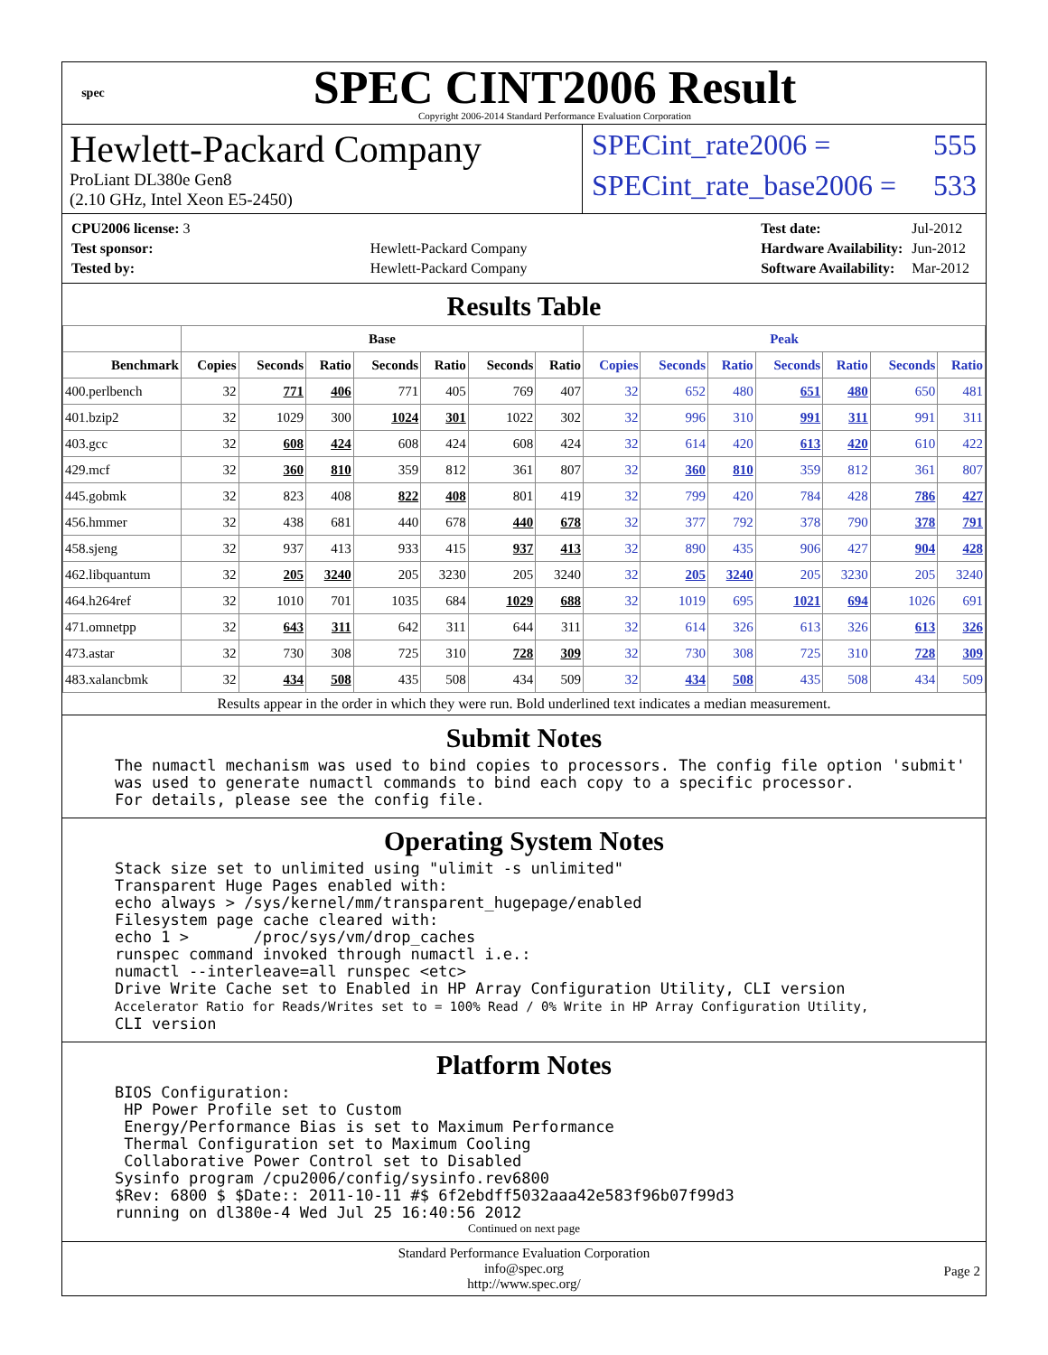spec
SPEC CINT2006 Result
Copyright 2006-2014 Standard Performance Evaluation Corporation
Hewlett-Packard Company
ProLiant DL380e Gen8
(2.10 GHz, Intel Xeon E5-2450)
SPECint_rate2006 = 555
SPECint_rate_base2006 = 533
| CPU2006 license: 3 | |
| Test sponsor: | Hewlett-Packard Company |
| Tested by: | Hewlett-Packard Company |
| Test date: | Jul-2012 |
| Hardware Availability: | Jun-2012 |
| Software Availability: | Mar-2012 |
Results Table
| | Base | | | | | | | Peak | | | | | | |
| --- | --- | --- | --- | --- | --- | --- | --- | --- | --- | --- | --- | --- | --- | --- |
| Benchmark | Copies | Seconds | Ratio | Seconds | Ratio | Seconds | Ratio | Copies | Seconds | Ratio | Seconds | Ratio | Seconds | Ratio |
| 400.perlbench | 32 | 771 | 406 | 771 | 405 | 769 | 407 | 32 | 652 | 480 | 651 | 480 | 650 | 481 |
| 401.bzip2 | 32 | 1029 | 300 | 1024 | 301 | 1022 | 302 | 32 | 996 | 310 | 991 | 311 | 991 | 311 |
| 403.gcc | 32 | 608 | 424 | 608 | 424 | 608 | 424 | 32 | 614 | 420 | 613 | 420 | 610 | 422 |
| 429.mcf | 32 | 360 | 810 | 359 | 812 | 361 | 807 | 32 | 360 | 810 | 359 | 812 | 361 | 807 |
| 445.gobmk | 32 | 823 | 408 | 822 | 408 | 801 | 419 | 32 | 799 | 420 | 784 | 428 | 786 | 427 |
| 456.hmmer | 32 | 438 | 681 | 440 | 678 | 440 | 678 | 32 | 377 | 792 | 378 | 790 | 378 | 791 |
| 458.sjeng | 32 | 937 | 413 | 933 | 415 | 937 | 413 | 32 | 890 | 435 | 906 | 427 | 904 | 428 |
| 462.libquantum | 32 | 205 | 3240 | 205 | 3230 | 205 | 3240 | 32 | 205 | 3240 | 205 | 3230 | 205 | 3240 |
| 464.h264ref | 32 | 1010 | 701 | 1035 | 684 | 1029 | 688 | 32 | 1019 | 695 | 1021 | 694 | 1026 | 691 |
| 471.omnetpp | 32 | 643 | 311 | 642 | 311 | 644 | 311 | 32 | 614 | 326 | 613 | 326 | 613 | 326 |
| 473.astar | 32 | 730 | 308 | 725 | 310 | 728 | 309 | 32 | 730 | 308 | 725 | 310 | 728 | 309 |
| 483.xalancbmk | 32 | 434 | 508 | 435 | 508 | 434 | 509 | 32 | 434 | 508 | 435 | 508 | 434 | 509 |
Results appear in the order in which they were run. Bold underlined text indicates a median measurement.
Submit Notes
The numactl mechanism was used to bind copies to processors. The config file option 'submit'
was used to generate numactl commands to bind each copy to a specific processor.
For details, please see the config file.
Operating System Notes
Stack size set to unlimited using "ulimit -s unlimited"
Transparent Huge Pages enabled with:
echo always > /sys/kernel/mm/transparent_hugepage/enabled
Filesystem page cache cleared with:
echo 1 >       /proc/sys/vm/drop_caches
runspec command invoked through numactl i.e.:
numactl --interleave=all runspec <etc>
Drive Write Cache set to Enabled in HP Array Configuration Utility, CLI version
Accelerator Ratio for Reads/Writes set to = 100% Read / 0% Write in HP Array Configuration Utility,
CLI version
Platform Notes
BIOS Configuration:
 HP Power Profile set to Custom
 Energy/Performance Bias is set to Maximum Performance
 Thermal Configuration set to Maximum Cooling
 Collaborative Power Control set to Disabled
Sysinfo program /cpu2006/config/sysinfo.rev6800
$Rev: 6800 $ $Date:: 2011-10-11 #$ 6f2ebdff5032aaa42e583f96b07f99d3
running on dl380e-4 Wed Jul 25 16:40:56 2012
Continued on next page
Standard Performance Evaluation Corporation
info@spec.org
http://www.spec.org/
Page 2